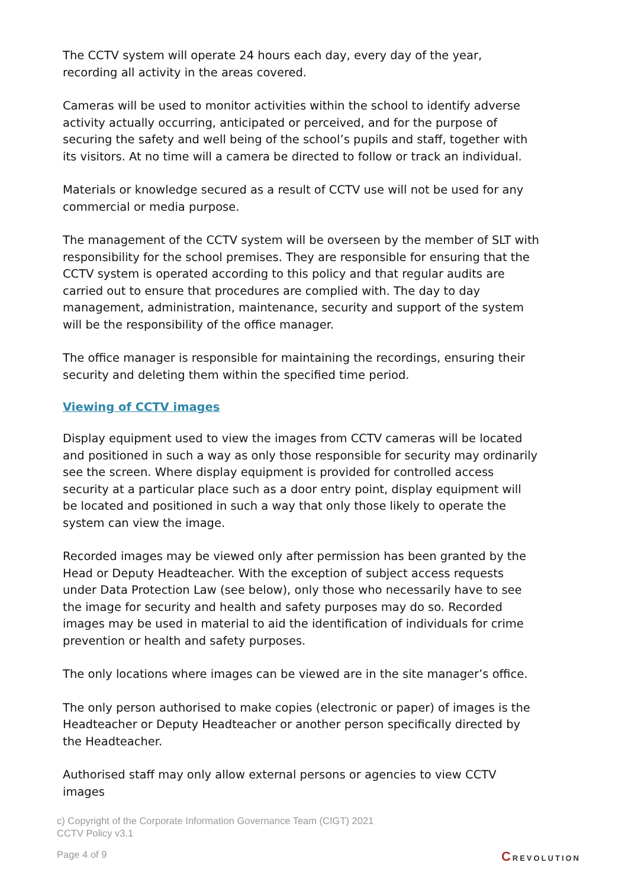The CCTV system will operate 24 hours each day, every day of the year, recording all activity in the areas covered.
Cameras will be used to monitor activities within the school to identify adverse activity actually occurring, anticipated or perceived, and for the purpose of securing the safety and well being of the school’s pupils and staff, together with its visitors. At no time will a camera be directed to follow or track an individual.
Materials or knowledge secured as a result of CCTV use will not be used for any commercial or media purpose.
The management of the CCTV system will be overseen by the member of SLT with responsibility for the school premises. They are responsible for ensuring that the CCTV system is operated according to this policy and that regular audits are carried out to ensure that procedures are complied with. The day to day management, administration, maintenance, security and support of the system will be the responsibility of the office manager.
The office manager is responsible for maintaining the recordings, ensuring their security and deleting them within the specified time period.
Viewing of CCTV images
Display equipment used to view the images from CCTV cameras will be located and positioned in such a way as only those responsible for security may ordinarily see the screen. Where display equipment is provided for controlled access security at a particular place such as a door entry point, display equipment will be located and positioned in such a way that only those likely to operate the system can view the image.
Recorded images may be viewed only after permission has been granted by the Head or Deputy Headteacher. With the exception of subject access requests under Data Protection Law (see below), only those who necessarily have to see the image for security and health and safety purposes may do so. Recorded images may be used in material to aid the identification of individuals for crime prevention or health and safety purposes.
The only locations where images can be viewed are in the site manager’s office.
The only person authorised to make copies (electronic or paper) of images is the Headteacher or Deputy Headteacher or another person specifically directed by the Headteacher.
Authorised staff may only allow external persons or agencies to view CCTV images
c) Copyright of the Corporate Information Governance Team (CIGT) 2021
CCTV Policy v3.1
Page 4 of 9 CREVOLUTION